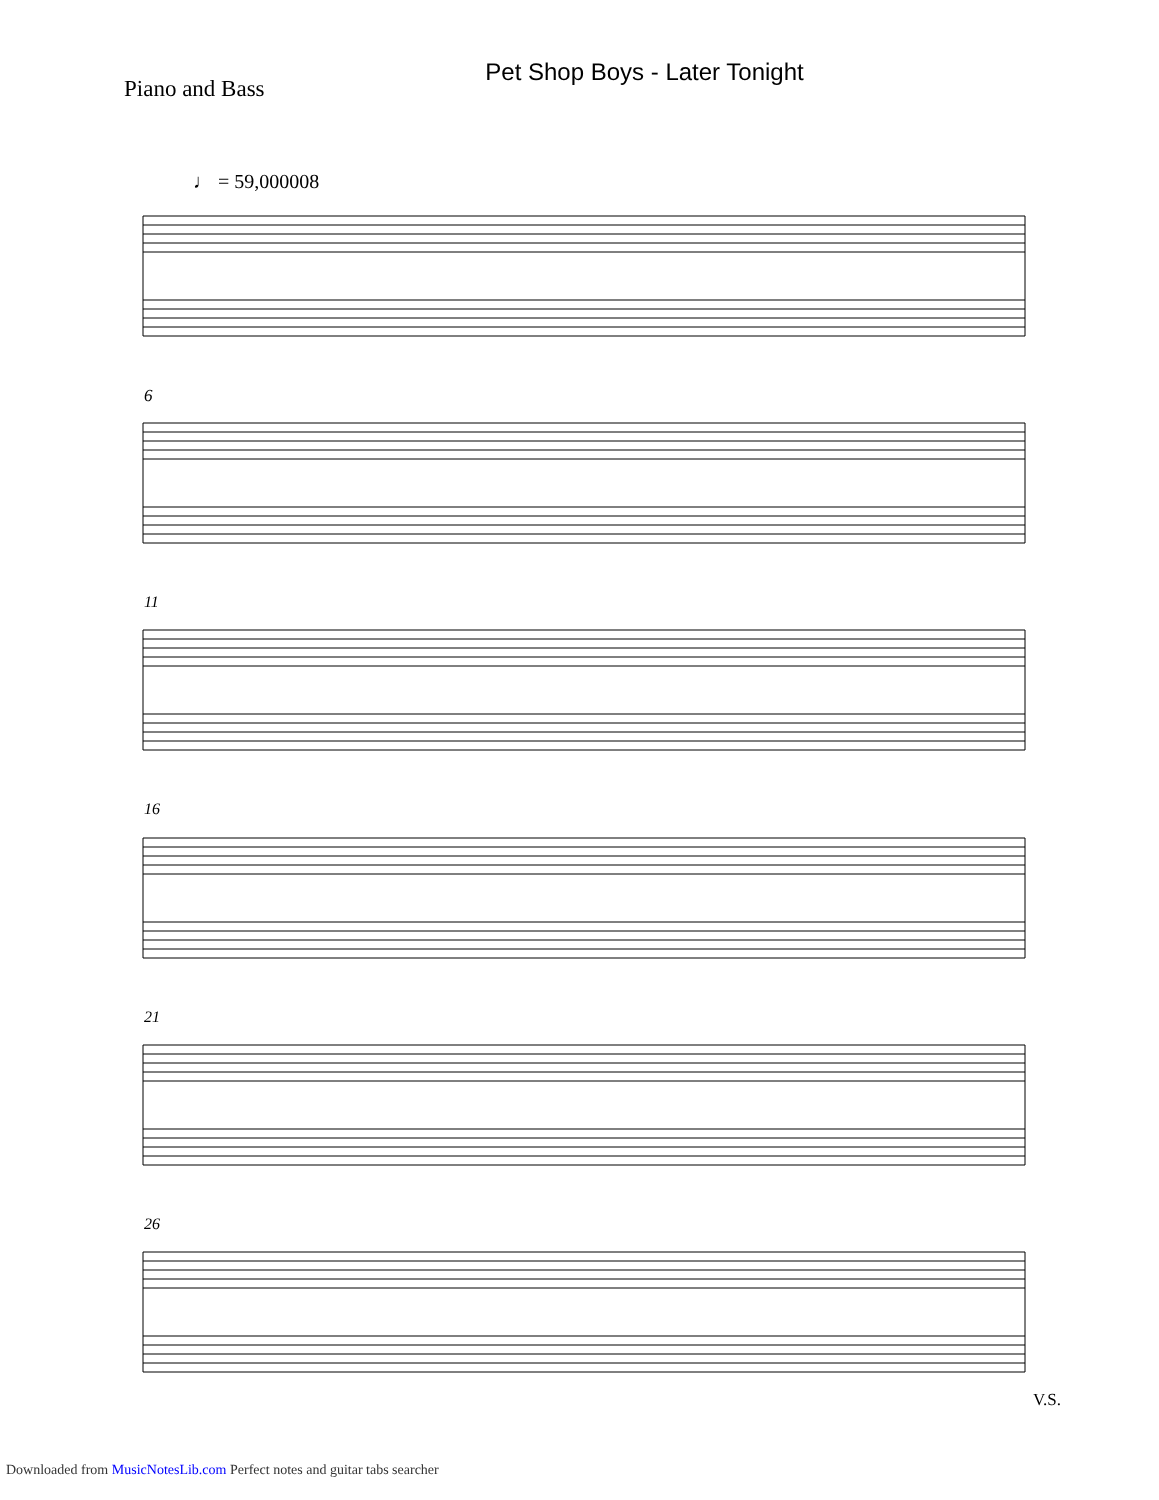Pet Shop Boys - Later Tonight
Piano and Bass
♩ = 59,000008
6
11
16
21
26
V.S.
Downloaded from MusicNotesLib.com Perfect notes and guitar tabs searcher